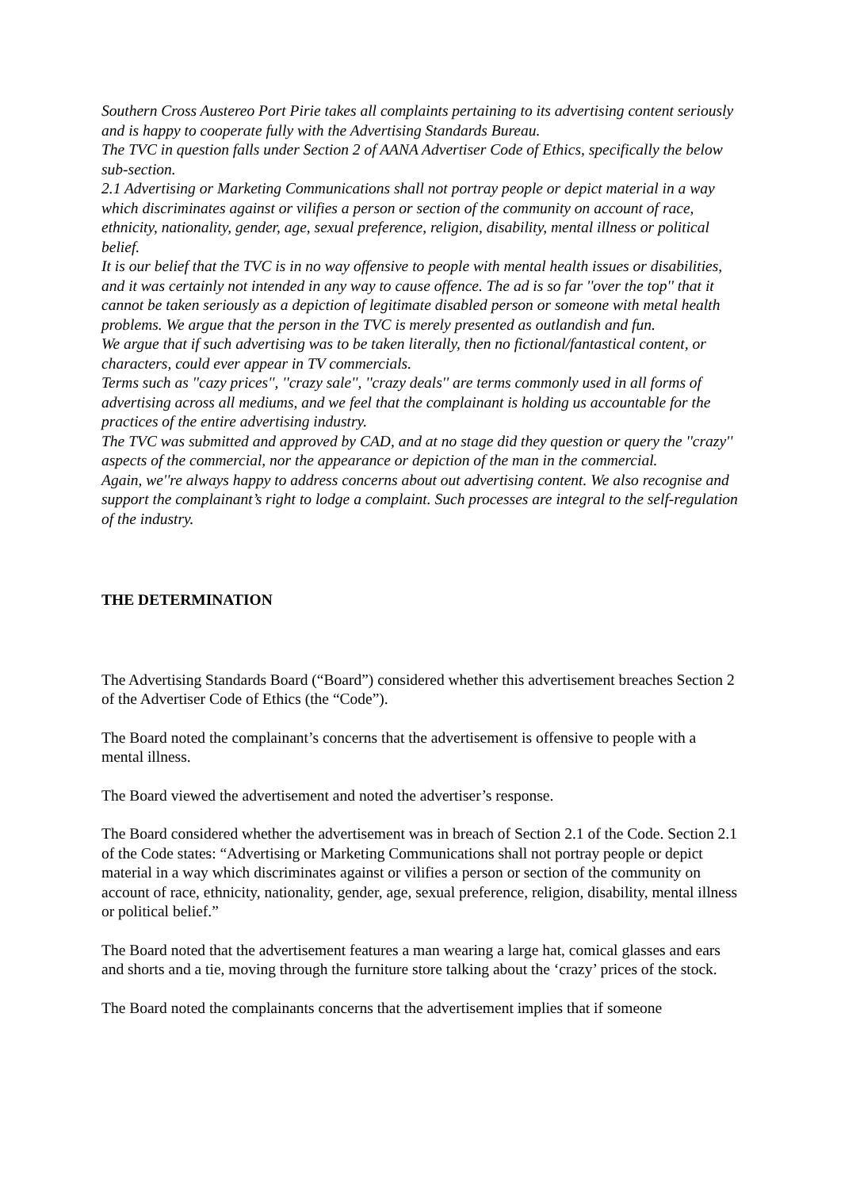Southern Cross Austereo Port Pirie takes all complaints pertaining to its advertising content seriously and is happy to cooperate fully with the Advertising Standards Bureau.
The TVC in question falls under Section 2 of AANA Advertiser Code of Ethics, specifically the below sub-section.
2.1 Advertising or Marketing Communications shall not portray people or depict material in a way which discriminates against or vilifies a person or section of the community on account of race, ethnicity, nationality, gender, age, sexual preference, religion, disability, mental illness or political belief.
It is our belief that the TVC is in no way offensive to people with mental health issues or disabilities, and it was certainly not intended in any way to cause offence. The ad is so far ''over the top'' that it cannot be taken seriously as a depiction of legitimate disabled person or someone with metal health problems. We argue that the person in the TVC is merely presented as outlandish and fun.
We argue that if such advertising was to be taken literally, then no fictional/fantastical content, or characters, could ever appear in TV commercials.
Terms such as ''cazy prices'', ''crazy sale'', ''crazy deals'' are terms commonly used in all forms of advertising across all mediums, and we feel that the complainant is holding us accountable for the practices of the entire advertising industry.
The TVC was submitted and approved by CAD, and at no stage did they question or query the ''crazy'' aspects of the commercial, nor the appearance or depiction of the man in the commercial.
Again, we''re always happy to address concerns about out advertising content. We also recognise and support the complainant’s right to lodge a complaint. Such processes are integral to the self-regulation of the industry.
THE DETERMINATION
The Advertising Standards Board (“Board”) considered whether this advertisement breaches Section 2 of the Advertiser Code of Ethics (the “Code”).
The Board noted the complainant’s concerns that the advertisement is offensive to people with a mental illness.
The Board viewed the advertisement and noted the advertiser’s response.
The Board considered whether the advertisement was in breach of Section 2.1 of the Code. Section 2.1 of the Code states: “Advertising or Marketing Communications shall not portray people or depict material in a way which discriminates against or vilifies a person or section of the community on account of race, ethnicity, nationality, gender, age, sexual preference, religion, disability, mental illness or political belief.”
The Board noted that the advertisement features a man wearing a large hat, comical glasses and ears and shorts and a tie, moving through the furniture store talking about the ‘crazy’ prices of the stock.
The Board noted the complainants concerns that the advertisement implies that if someone